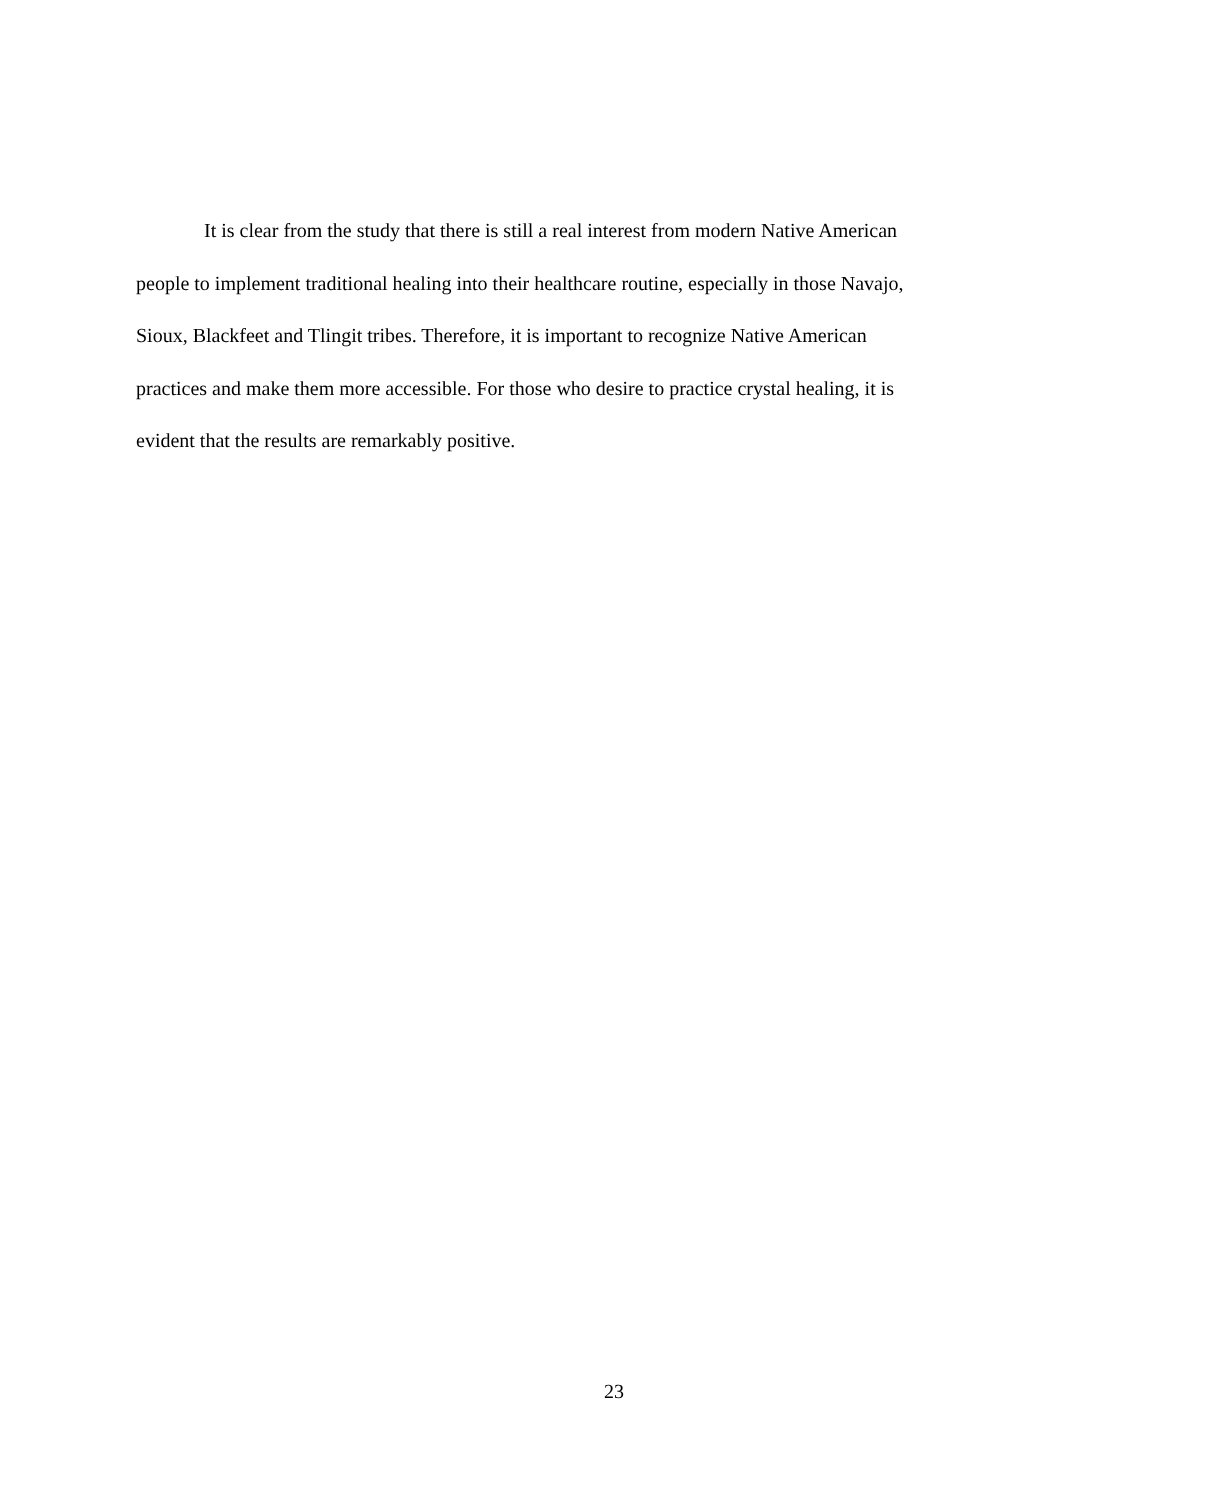It is clear from the study that there is still a real interest from modern Native American
people to implement traditional healing into their healthcare routine, especially in those Navajo,
Sioux, Blackfeet and Tlingit tribes. Therefore, it is important to recognize Native American
practices and make them more accessible. For those who desire to practice crystal healing, it is
evident that the results are remarkably positive.
23